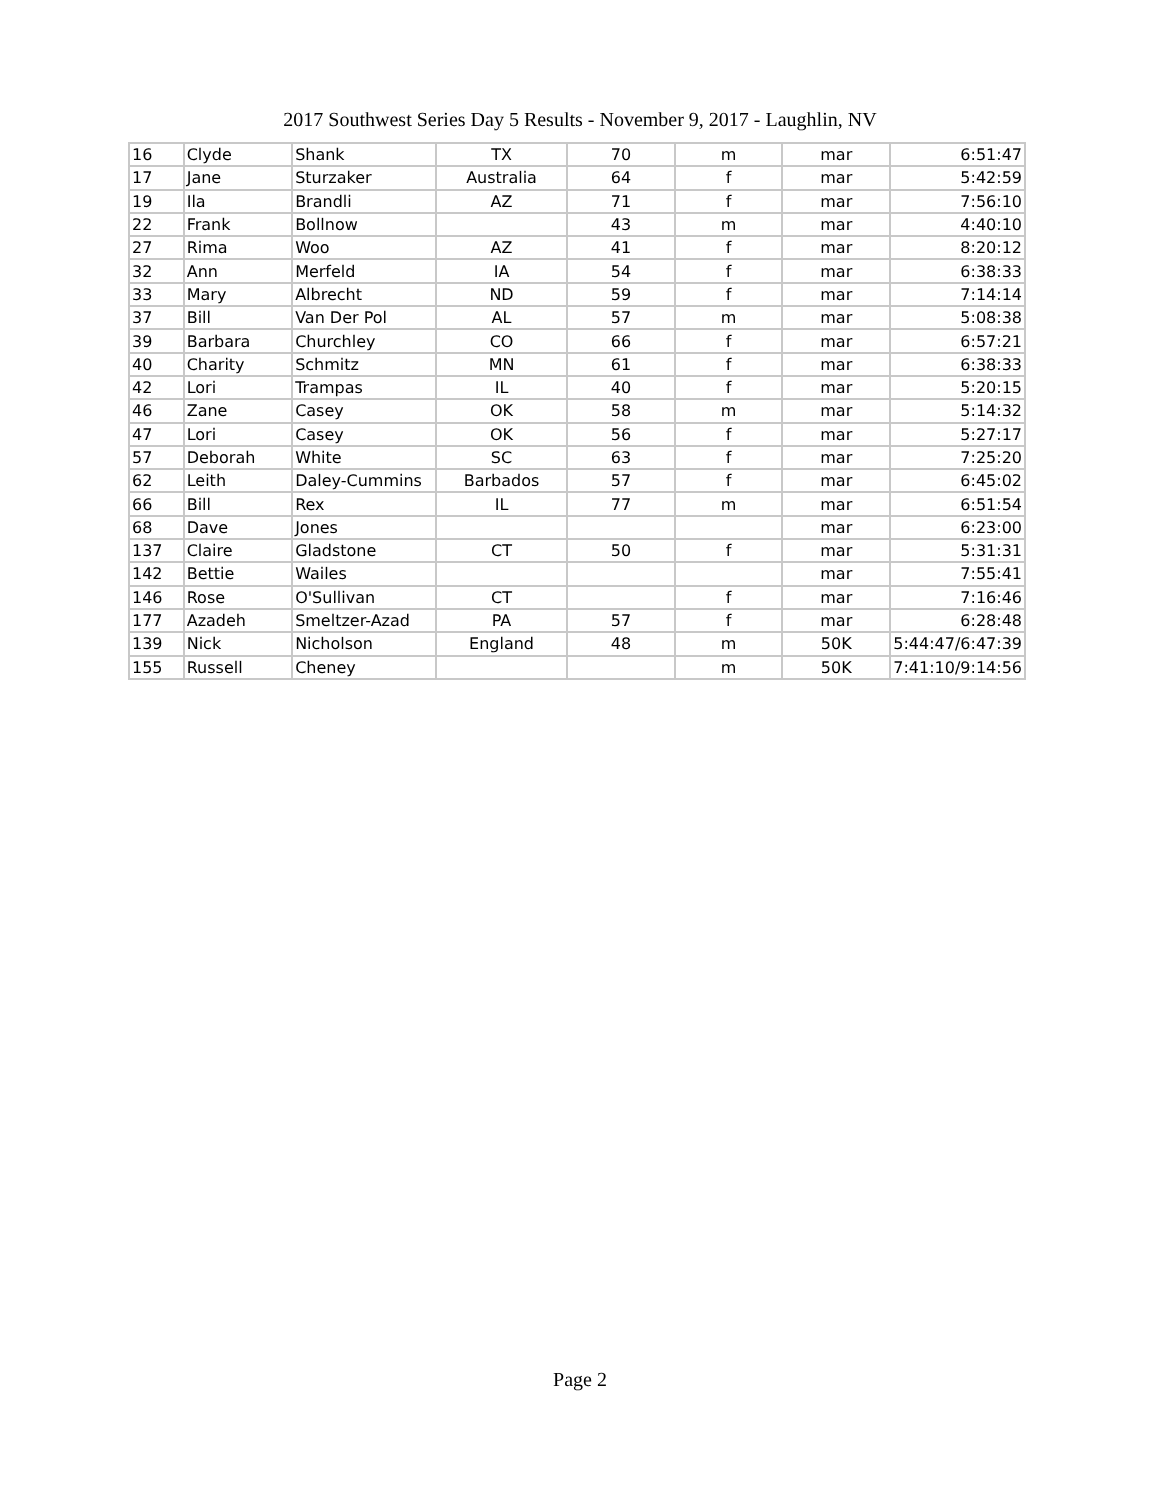2017 Southwest Series Day 5 Results - November 9, 2017 - Laughlin, NV
| 16 | Clyde | Shank | TX | 70 | m | mar | 6:51:47 |
| 17 | Jane | Sturzaker | Australia | 64 | f | mar | 5:42:59 |
| 19 | Ila | Brandli | AZ | 71 | f | mar | 7:56:10 |
| 22 | Frank | Bollnow | | 43 | m | mar | 4:40:10 |
| 27 | Rima | Woo | AZ | 41 | f | mar | 8:20:12 |
| 32 | Ann | Merfeld | IA | 54 | f | mar | 6:38:33 |
| 33 | Mary | Albrecht | ND | 59 | f | mar | 7:14:14 |
| 37 | Bill | Van Der Pol | AL | 57 | m | mar | 5:08:38 |
| 39 | Barbara | Churchley | CO | 66 | f | mar | 6:57:21 |
| 40 | Charity | Schmitz | MN | 61 | f | mar | 6:38:33 |
| 42 | Lori | Trampas | IL | 40 | f | mar | 5:20:15 |
| 46 | Zane | Casey | OK | 58 | m | mar | 5:14:32 |
| 47 | Lori | Casey | OK | 56 | f | mar | 5:27:17 |
| 57 | Deborah | White | SC | 63 | f | mar | 7:25:20 |
| 62 | Leith | Daley-Cummins | Barbados | 57 | f | mar | 6:45:02 |
| 66 | Bill | Rex | IL | 77 | m | mar | 6:51:54 |
| 68 | Dave | Jones | | | | mar | 6:23:00 |
| 137 | Claire | Gladstone | CT | 50 | f | mar | 5:31:31 |
| 142 | Bettie | Wailes | | | | mar | 7:55:41 |
| 146 | Rose | O'Sullivan | CT | | f | mar | 7:16:46 |
| 177 | Azadeh | Smeltzer-Azad | PA | 57 | f | mar | 6:28:48 |
| 139 | Nick | Nicholson | England | 48 | m | 50K | 5:44:47/6:47:39 |
| 155 | Russell | Cheney | | | m | 50K | 7:41:10/9:14:56 |
Page 2